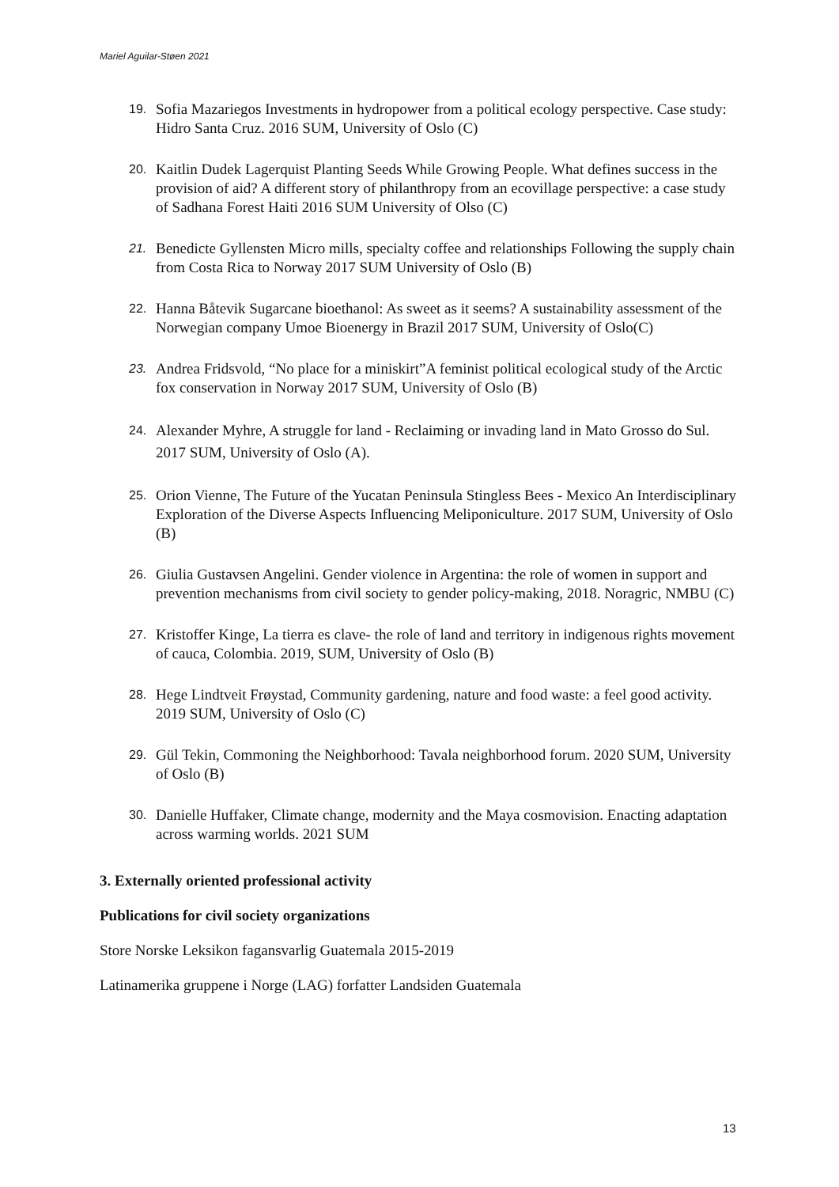Mariel Aguilar-Støen 2021
19.
Sofia Mazariegos Investments in hydropower from a political ecology perspective. Case study: Hidro Santa Cruz. 2016 SUM, University of Oslo (C)
20.
Kaitlin Dudek Lagerquist Planting Seeds While Growing People. What defines success in the provision of aid? A different story of philanthropy from an ecovillage perspective: a case study of Sadhana Forest Haiti 2016 SUM University of Olso (C)
21.
Benedicte Gyllensten Micro mills, specialty coffee and relationships Following the supply chain from Costa Rica to Norway 2017 SUM University of Oslo (B)
22.
Hanna Båtevik Sugarcane bioethanol: As sweet as it seems? A sustainability assessment of the Norwegian company Umoe Bioenergy in Brazil 2017 SUM, University of Oslo(C)
23.
Andrea Fridsvold, “No place for a miniskirt”A feminist political ecological study of the Arctic fox conservation in Norway 2017 SUM, University of Oslo (B)
24.
Alexander Myhre, A struggle for land - Reclaiming or invading land in Mato Grosso do Sul.
2017 SUM, University of Oslo (A).
25.
Orion Vienne, The Future of the Yucatan Peninsula Stingless Bees - Mexico An Interdisciplinary Exploration of the Diverse Aspects Influencing Meliponiculture. 2017 SUM, University of Oslo (B)
26.
Giulia Gustavsen Angelini. Gender violence in Argentina: the role of women in support and prevention mechanisms from civil society to gender policy-making, 2018. Noragric, NMBU (C)
27.
Kristoffer Kinge, La tierra es clave- the role of land and territory in indigenous rights movement of cauca, Colombia. 2019, SUM, University of Oslo (B)
28.
Hege Lindtveit Frøystad, Community gardening, nature and food waste: a feel good activity. 2019 SUM, University of Oslo (C)
29.
Gül Tekin, Commoning the Neighborhood: Tavala neighborhood forum. 2020 SUM, University of Oslo (B)
30.
Danielle Huffaker, Climate change, modernity and the Maya cosmovision. Enacting adaptation across warming worlds. 2021 SUM
3. Externally oriented professional activity
Publications for civil society organizations
Store Norske Leksikon fagansvarlig Guatemala 2015-2019
Latinamerika gruppene i Norge (LAG) forfatter Landsiden Guatemala
13